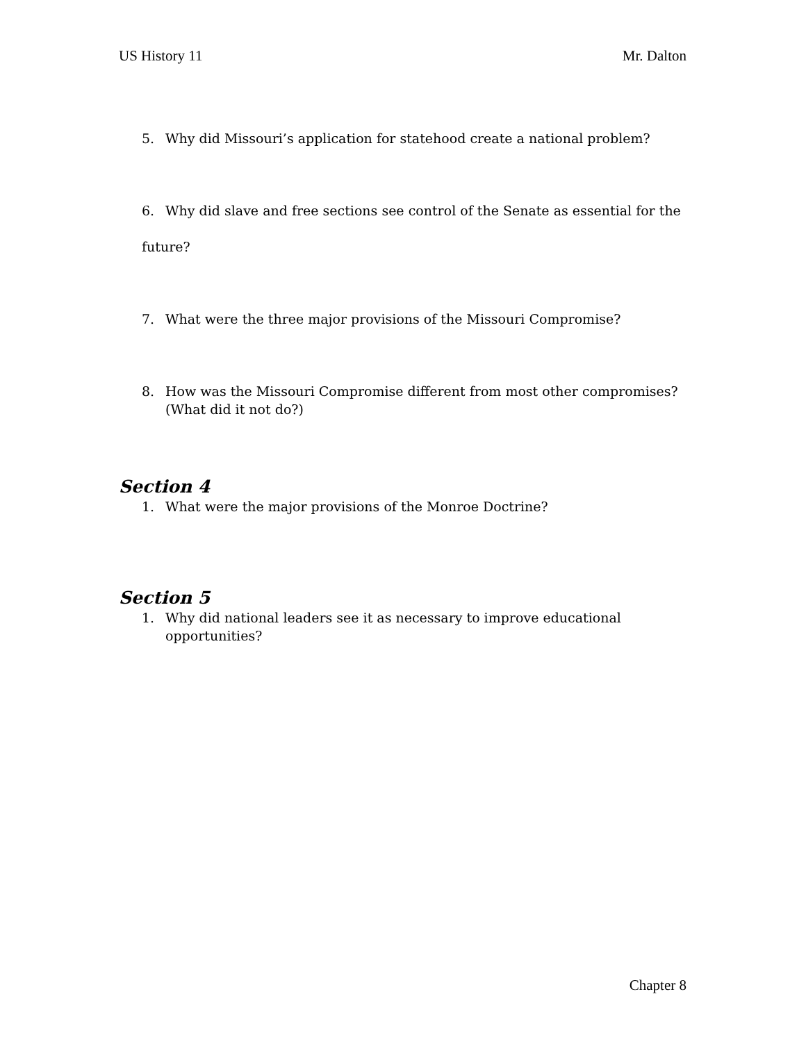US History 11 Mr. Dalton
5. Why did Missouri’s application for statehood create a national problem?
6. Why did slave and free sections see control of the Senate as essential for the
future?
7. What were the three major provisions of the Missouri Compromise?
8. How was the Missouri Compromise different from most other compromises? (What did it not do?)
Section 4
1. What were the major provisions of the Monroe Doctrine?
Section 5
1. Why did national leaders see it as necessary to improve educational opportunities?
Chapter 8